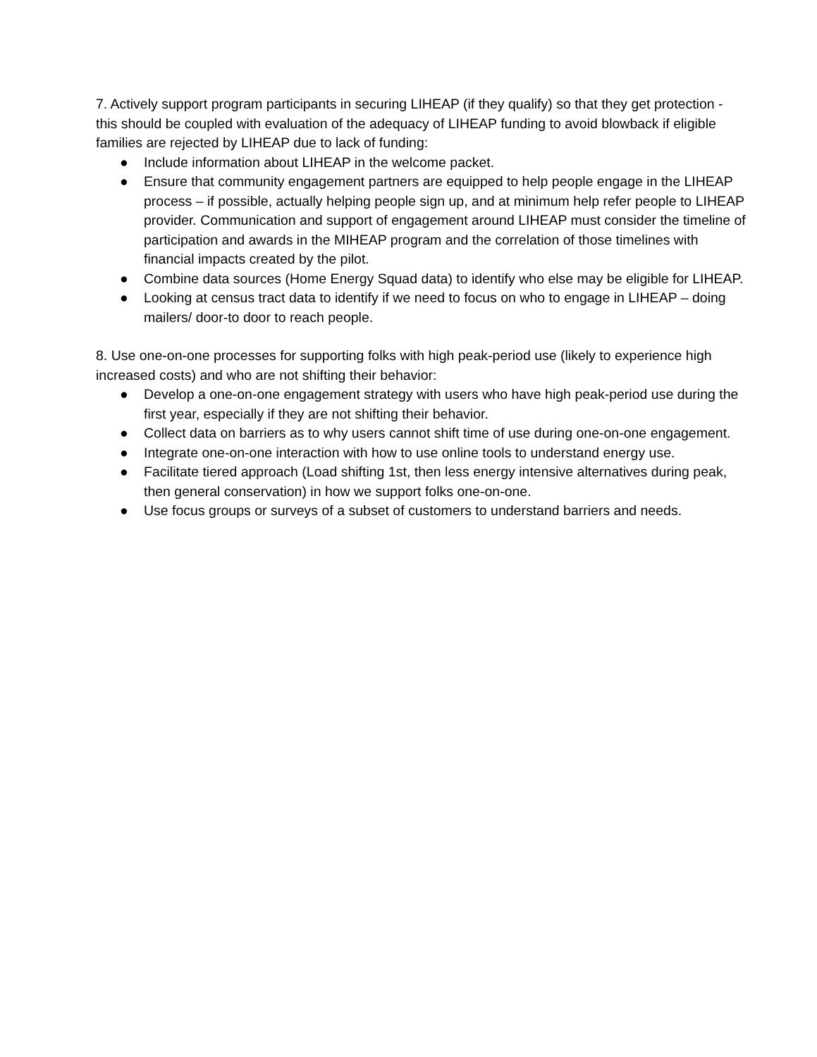7. Actively support program participants in securing LIHEAP (if they qualify) so that they get protection - this should be coupled with evaluation of the adequacy of LIHEAP funding to avoid blowback if eligible families are rejected by LIHEAP due to lack of funding:
● Include information about LIHEAP in the welcome packet.
● Ensure that community engagement partners are equipped to help people engage in the LIHEAP process – if possible, actually helping people sign up, and at minimum help refer people to LIHEAP provider. Communication and support of engagement around LIHEAP must consider the timeline of participation and awards in the MIHEAP program and the correlation of those timelines with financial impacts created by the pilot.
● Combine data sources (Home Energy Squad data) to identify who else may be eligible for LIHEAP.
● Looking at census tract data to identify if we need to focus on who to engage in LIHEAP – doing mailers/ door-to door to reach people.
8. Use one-on-one processes for supporting folks with high peak-period use (likely to experience high increased costs) and who are not shifting their behavior:
● Develop a one-on-one engagement strategy with users who have high peak-period use during the first year, especially if they are not shifting their behavior.
● Collect data on barriers as to why users cannot shift time of use during one-on-one engagement.
● Integrate one-on-one interaction with how to use online tools to understand energy use.
● Facilitate tiered approach (Load shifting 1st, then less energy intensive alternatives during peak, then general conservation) in how we support folks one-on-one.
● Use focus groups or surveys of a subset of customers to understand barriers and needs.